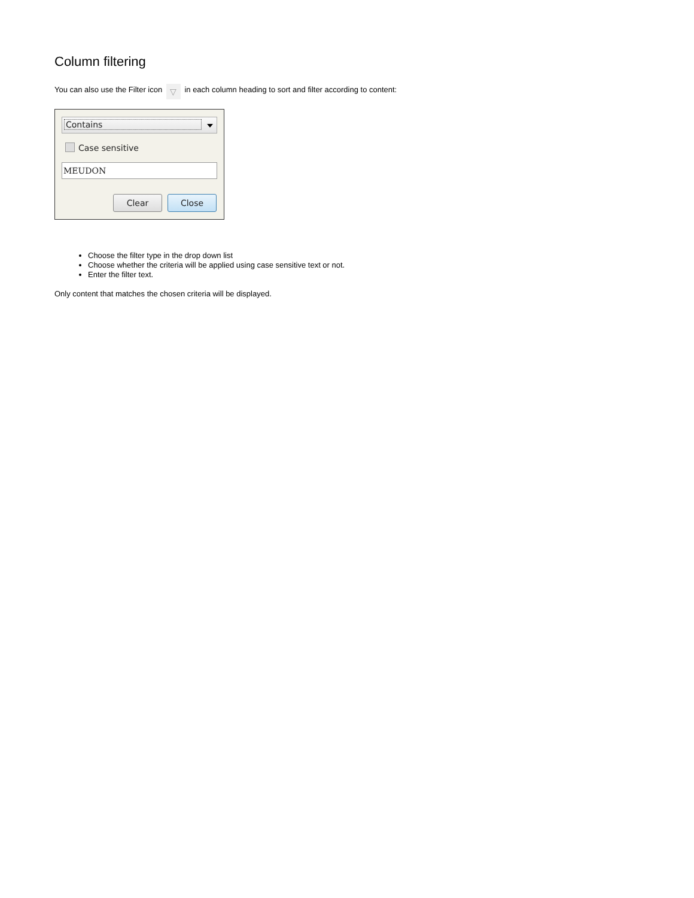Column filtering
You can also use the Filter icon ▽ in each column heading to sort and filter according to content:
Contains
Case sensitive
MEUDON
Clear Close
Choose the filter type in the drop down list
Choose whether the criteria will be applied using case sensitive text or not.
Enter the filter text.
Only content that matches the chosen criteria will be displayed.